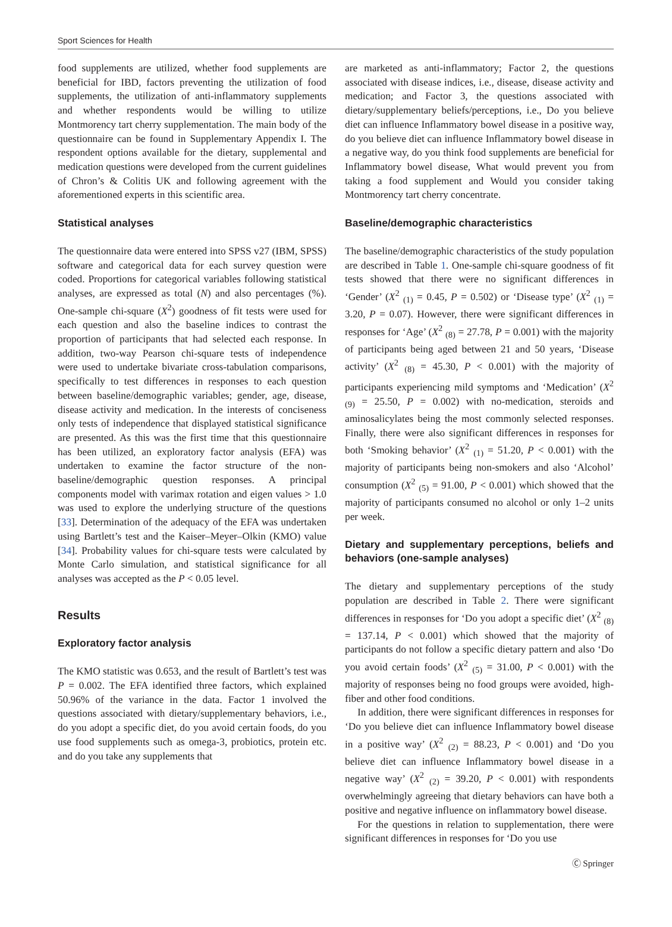Sport Sciences for Health
food supplements are utilized, whether food supplements are beneficial for IBD, factors preventing the utilization of food supplements, the utilization of anti-inflammatory supplements and whether respondents would be willing to utilize Montmorency tart cherry supplementation. The main body of the questionnaire can be found in Supplementary Appendix I. The respondent options available for the dietary, supplemental and medication questions were developed from the current guidelines of Chron’s & Colitis UK and following agreement with the aforementioned experts in this scientific area.
Statistical analyses
The questionnaire data were entered into SPSS v27 (IBM, SPSS) software and categorical data for each survey question were coded. Proportions for categorical variables following statistical analyses, are expressed as total (N) and also percentages (%). One-sample chi-square (X<sup>2</sup>) goodness of fit tests were used for each question and also the baseline indices to contrast the proportion of participants that had selected each response. In addition, two-way Pearson chi-square tests of independence were used to undertake bivariate cross-tabulation comparisons, specifically to test differences in responses to each question between baseline/demographic variables; gender, age, disease, disease activity and medication. In the interests of conciseness only tests of independence that displayed statistical significance are presented. As this was the first time that this questionnaire has been utilized, an exploratory factor analysis (EFA) was undertaken to examine the factor structure of the non-baseline/demographic question responses. A principal components model with varimax rotation and eigen values > 1.0 was used to explore the underlying structure of the questions [33]. Determination of the adequacy of the EFA was undertaken using Bartlett’s test and the Kaiser–Meyer–Olkin (KMO) value [34]. Probability values for chi-square tests were calculated by Monte Carlo simulation, and statistical significance for all analyses was accepted as the P < 0.05 level.
Results
Exploratory factor analysis
The KMO statistic was 0.653, and the result of Bartlett’s test was P = 0.002. The EFA identified three factors, which explained 50.96% of the variance in the data. Factor 1 involved the questions associated with dietary/supplementary behaviors, i.e., do you adopt a specific diet, do you avoid certain foods, do you use food supplements such as omega-3, probiotics, protein etc. and do you take any supplements that
are marketed as anti-inflammatory; Factor 2, the questions associated with disease indices, i.e., disease, disease activity and medication; and Factor 3, the questions associated with dietary/supplementary beliefs/perceptions, i.e., Do you believe diet can influence Inflammatory bowel disease in a positive way, do you believe diet can influence Inflammatory bowel disease in a negative way, do you think food supplements are beneficial for Inflammatory bowel disease, What would prevent you from taking a food supplement and Would you consider taking Montmorency tart cherry concentrate.
Baseline/demographic characteristics
The baseline/demographic characteristics of the study population are described in Table 1. One-sample chi-square goodness of fit tests showed that there were no significant differences in ‘Gender’ (X<sup>2</sup> <sub>(1)</sub> = 0.45, P = 0.502) or ‘Disease type’ (X<sup>2</sup> <sub>(1)</sub> = 3.20, P = 0.07). However, there were significant differences in responses for ‘Age’ (X<sup>2</sup> <sub>(8)</sub> = 27.78, P = 0.001) with the majority of participants being aged between 21 and 50 years, ‘Disease activity’ (X<sup>2</sup> <sub>(8)</sub> = 45.30, P < 0.001) with the majority of participants experiencing mild symptoms and ‘Medication’ (X<sup>2</sup> <sub>(9)</sub> = 25.50, P = 0.002) with no-medication, steroids and aminosalicylates being the most commonly selected responses. Finally, there were also significant differences in responses for both ‘Smoking behavior’ (X<sup>2</sup> <sub>(1)</sub> = 51.20, P < 0.001) with the majority of participants being non-smokers and also ‘Alcohol’ consumption (X<sup>2</sup> <sub>(5)</sub> = 91.00, P < 0.001) which showed that the majority of participants consumed no alcohol or only 1–2 units per week.
Dietary and supplementary perceptions, beliefs and behaviors (one-sample analyses)
The dietary and supplementary perceptions of the study population are described in Table 2. There were significant differences in responses for ‘Do you adopt a specific diet’ (X<sup>2</sup> <sub>(8)</sub> = 137.14, P < 0.001) which showed that the majority of participants do not follow a specific dietary pattern and also ‘Do you avoid certain foods’ (X<sup>2</sup> <sub>(5)</sub> = 31.00, P < 0.001) with the majority of responses being no food groups were avoided, high-fiber and other food conditions.
In addition, there were significant differences in responses for ‘Do you believe diet can influence Inflammatory bowel disease in a positive way’ (X<sup>2</sup> <sub>(2)</sub> = 88.23, P < 0.001) and ‘Do you believe diet can influence Inflammatory bowel disease in a negative way’ (X<sup>2</sup> <sub>(2)</sub> = 39.20, P < 0.001) with respondents overwhelmingly agreeing that dietary behaviors can have both a positive and negative influence on inflammatory bowel disease.
For the questions in relation to supplementation, there were significant differences in responses for ‘Do you use
Ⓒ Springer